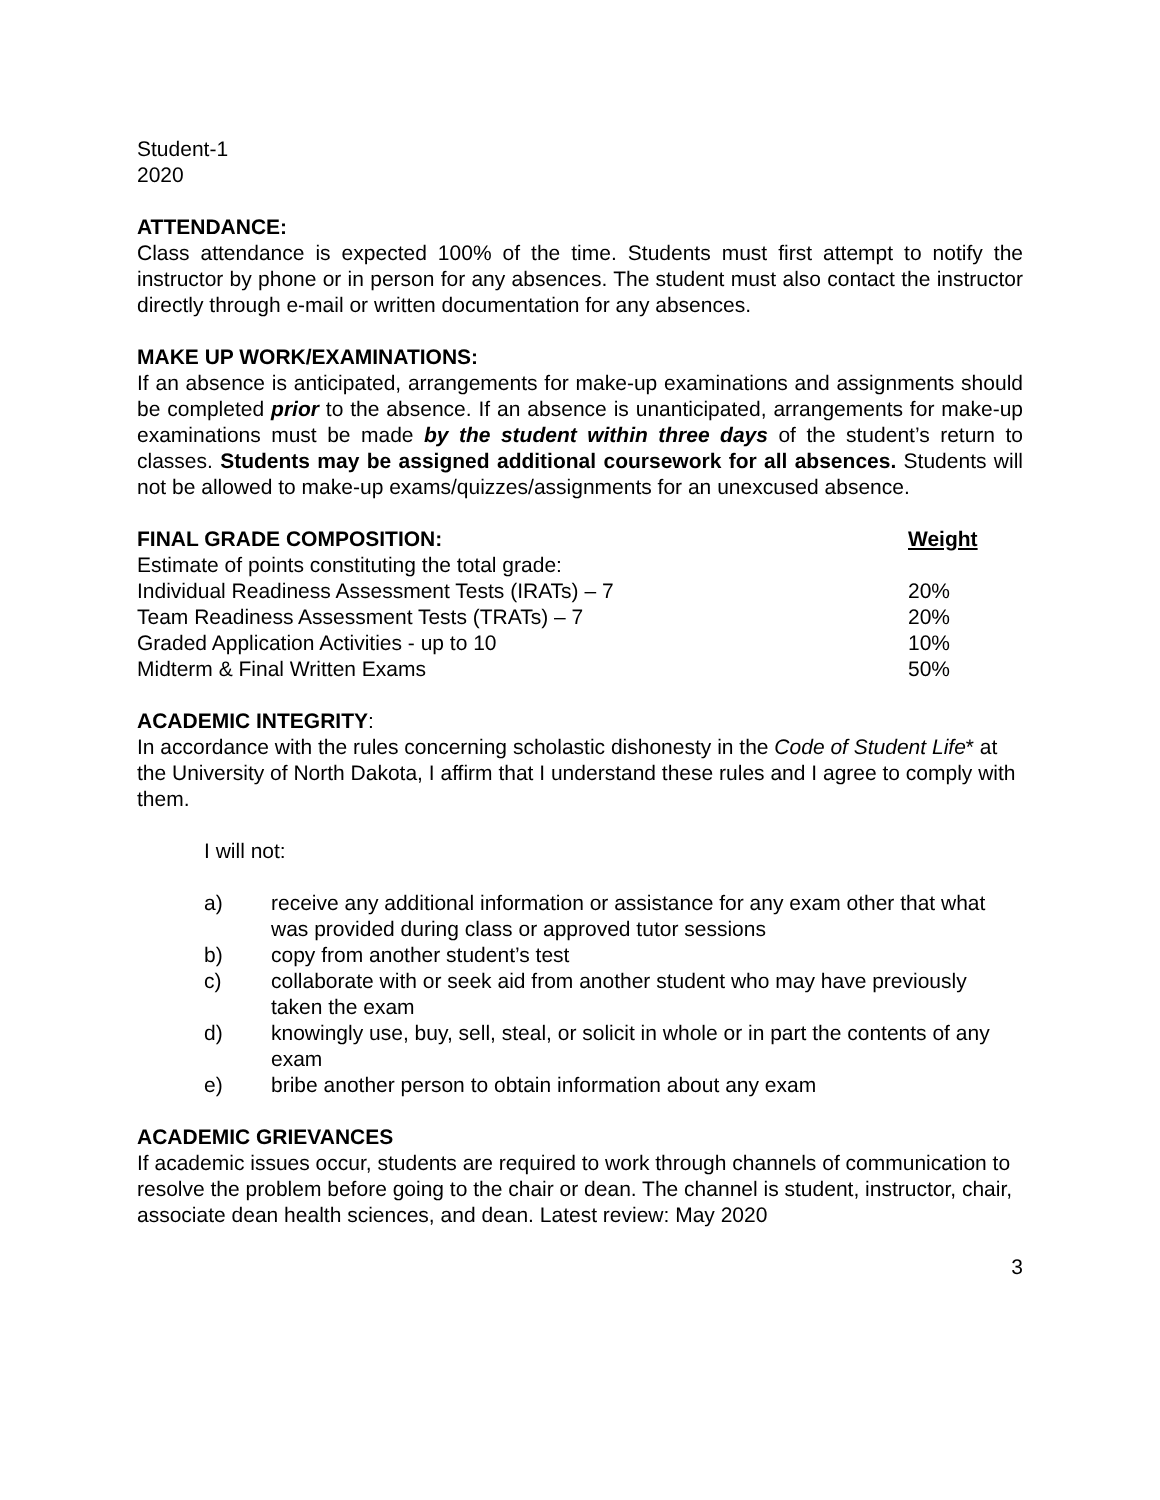Student-1
2020
ATTENDANCE:
Class attendance is expected 100% of the time. Students must first attempt to notify the instructor by phone or in person for any absences. The student must also contact the instructor directly through e-mail or written documentation for any absences.
MAKE UP WORK/EXAMINATIONS:
If an absence is anticipated, arrangements for make-up examinations and assignments should be completed prior to the absence. If an absence is unanticipated, arrangements for make-up examinations must be made by the student within three days of the student’s return to classes. Students may be assigned additional coursework for all absences. Students will not be allowed to make-up exams/quizzes/assignments for an unexcused absence.
| FINAL GRADE COMPOSITION: | Weight |
| --- | --- |
| Estimate of points constituting the total grade: | |
| Individual Readiness Assessment Tests (IRATs) – 7 | 20% |
| Team Readiness Assessment Tests (TRATs) – 7 | 20% |
| Graded Application Activities - up to 10 | 10% |
| Midterm & Final Written Exams | 50% |
ACADEMIC INTEGRITY:
In accordance with the rules concerning scholastic dishonesty in the Code of Student Life* at the University of North Dakota, I affirm that I understand these rules and I agree to comply with them.
I will not:
a) receive any additional information or assistance for any exam other that what was provided during class or approved tutor sessions
b) copy from another student’s test
c) collaborate with or seek aid from another student who may have previously taken the exam
d) knowingly use, buy, sell, steal, or solicit in whole or in part the contents of any exam
e) bribe another person to obtain information about any exam
ACADEMIC GRIEVANCES
If academic issues occur, students are required to work through channels of communication to resolve the problem before going to the chair or dean. The channel is student, instructor, chair, associate dean health sciences, and dean. Latest review: May 2020
3